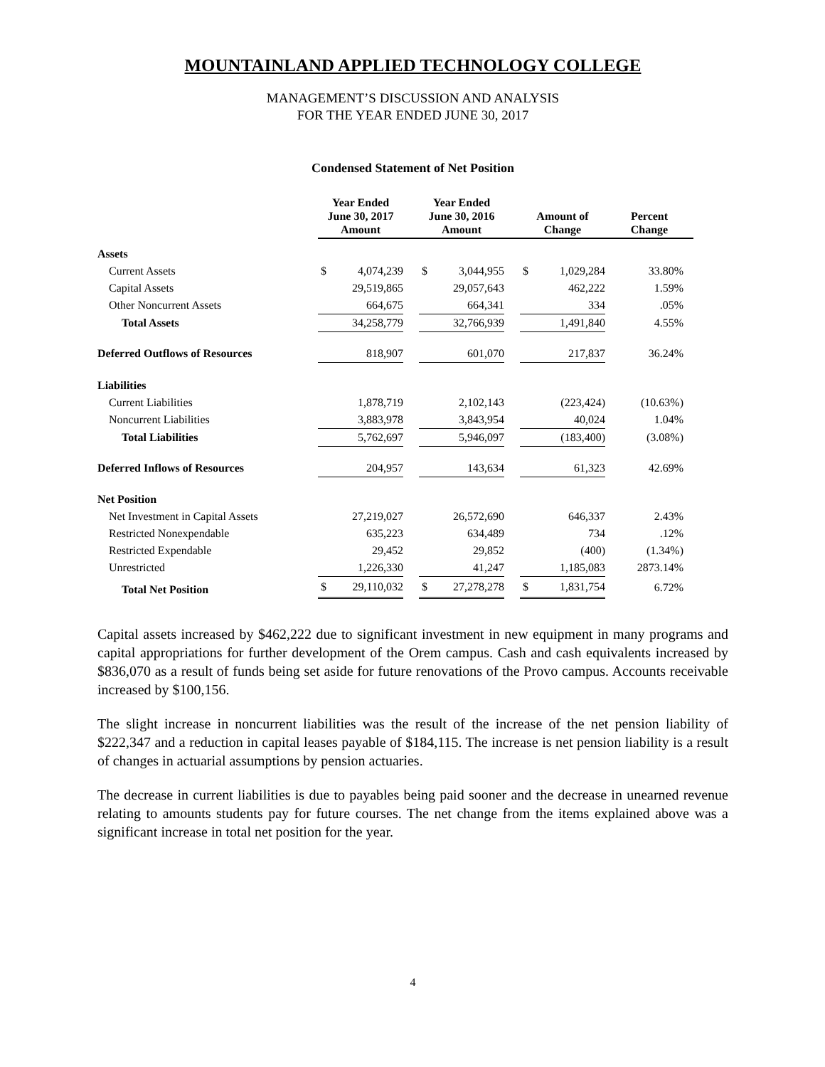MOUNTAINLAND APPLIED TECHNOLOGY COLLEGE
MANAGEMENT’S DISCUSSION AND ANALYSIS
FOR THE YEAR ENDED JUNE 30, 2017
Condensed Statement of Net Position
| | Year Ended June 30, 2017 Amount | | | Year Ended June 30, 2016 Amount | | | Amount of Change | | Percent Change |
| --- | --- | --- | --- | --- | --- | --- | --- | --- | --- |
| Assets | | | | | | | | | |
| Current Assets | $ | 4,074,239 | | $ | 3,044,955 | | $ | 1,029,284 | 33.80% |
| Capital Assets | | 29,519,865 | | | 29,057,643 | | | 462,222 | 1.59% |
| Other Noncurrent Assets | | 664,675 | | | 664,341 | | | 334 | .05% |
| Total Assets | | 34,258,779 | | | 32,766,939 | | | 1,491,840 | 4.55% |
| Deferred Outflows of Resources | | 818,907 | | | 601,070 | | | 217,837 | 36.24% |
| Liabilities | | | | | | | | | |
| Current Liabilities | | 1,878,719 | | | 2,102,143 | | | (223,424) | (10.63%) |
| Noncurrent Liabilities | | 3,883,978 | | | 3,843,954 | | | 40,024 | 1.04% |
| Total Liabilities | | 5,762,697 | | | 5,946,097 | | | (183,400) | (3.08%) |
| Deferred Inflows of Resources | | 204,957 | | | 143,634 | | | 61,323 | 42.69% |
| Net Position | | | | | | | | | |
| Net Investment in Capital Assets | | 27,219,027 | | | 26,572,690 | | | 646,337 | 2.43% |
| Restricted Nonexpendable | | 635,223 | | | 634,489 | | | 734 | .12% |
| Restricted Expendable | | 29,452 | | | 29,852 | | | (400) | (1.34%) |
| Unrestricted | | 1,226,330 | | | 41,247 | | | 1,185,083 | 2873.14% |
| Total Net Position | $ | 29,110,032 | | $ | 27,278,278 | | $ | 1,831,754 | 6.72% |
Capital assets increased by $462,222 due to significant investment in new equipment in many programs and capital appropriations for further development of the Orem campus. Cash and cash equivalents increased by $836,070 as a result of funds being set aside for future renovations of the Provo campus. Accounts receivable increased by $100,156.
The slight increase in noncurrent liabilities was the result of the increase of the net pension liability of $222,347 and a reduction in capital leases payable of $184,115. The increase is net pension liability is a result of changes in actuarial assumptions by pension actuaries.
The decrease in current liabilities is due to payables being paid sooner and the decrease in unearned revenue relating to amounts students pay for future courses. The net change from the items explained above was a significant increase in total net position for the year.
4